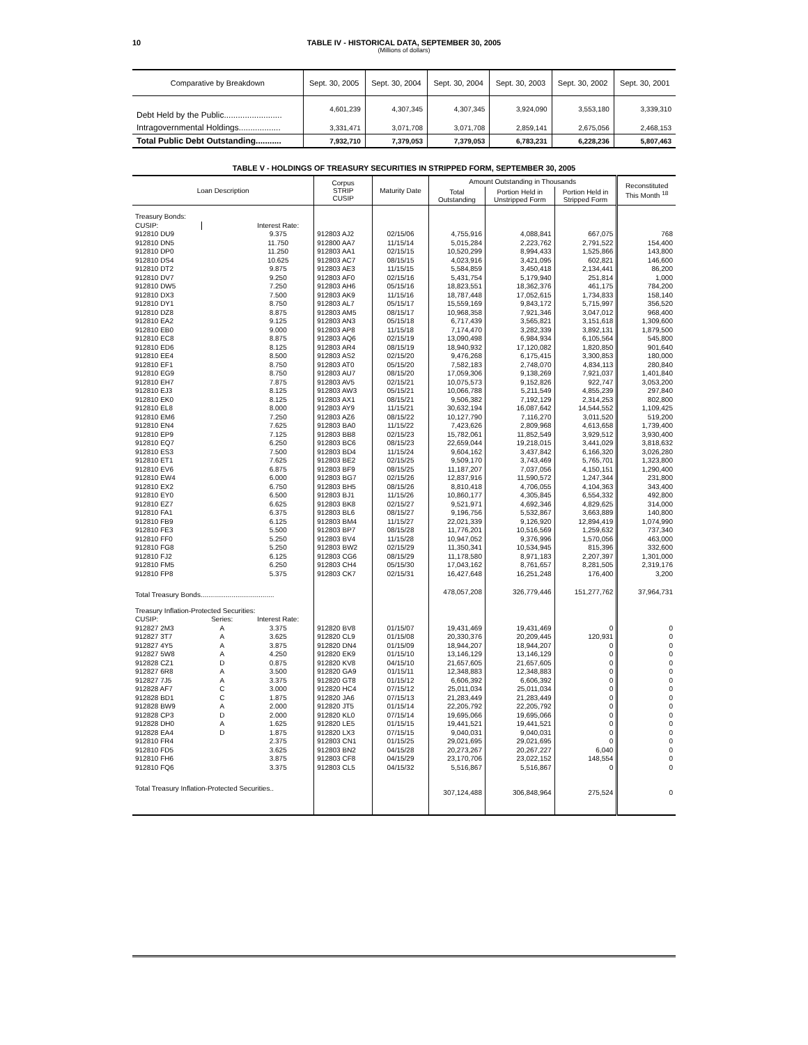10
TABLE IV - HISTORICAL DATA, SEPTEMBER 30, 2005
(Millions of dollars)
| Comparative by Breakdown | Sept. 30, 2005 | Sept. 30, 2004 | Sept. 30, 2004 | Sept. 30, 2003 | Sept. 30, 2002 | Sept. 30, 2001 |
| --- | --- | --- | --- | --- | --- | --- |
| Debt Held by the Public......................... | 4,601,239 | 4,307,345 | 4,307,345 | 3,924,090 | 3,553,180 | 3,339,310 |
| Intragovernmental Holdings.................. | 3,331,471 | 3,071,708 | 3,071,708 | 2,859,141 | 2,675,056 | 2,468,153 |
| Total Public Debt Outstanding........... | 7,932,710 | 7,379,053 | 7,379,053 | 6,783,231 | 6,228,236 | 5,807,463 |
TABLE V - HOLDINGS OF TREASURY SECURITIES IN STRIPPED FORM, SEPTEMBER 30, 2005
| Loan Description | | | Corpus STRIP CUSIP | Maturity Date | Amount Outstanding in Thousands | | | Reconstituted This Month <sup>18</sup> |
| --- | --- | --- | --- | --- | --- | --- | --- | --- |
| | | | | | Total Outstanding | Portion Held in Unstripped Form | Portion Held in Stripped Form | |
| Treasury Bonds: | | | | | | | | |
| CUSIP: | | Interest Rate: | | | | | | |
| 912810 DU9 | | 9.375 | 912803 AJ2 | 02/15/06 | 4,755,916 | 4,088,841 | 667,075 | 768 |
| 912810 DN5 | | 11.750 | 912800 AA7 | 11/15/14 | 5,015,284 | 2,223,762 | 2,791,522 | 154,400 |
| 912810 DP0 | | 11.250 | 912803 AA1 | 02/15/15 | 10,520,299 | 8,994,433 | 1,525,866 | 143,800 |
| 912810 DS4 | | 10.625 | 912803 AC7 | 08/15/15 | 4,023,916 | 3,421,095 | 602,821 | 146,600 |
| 912810 DT2 | | 9.875 | 912803 AE3 | 11/15/15 | 5,584,859 | 3,450,418 | 2,134,441 | 86,200 |
| 912810 DV7 | | 9.250 | 912803 AF0 | 02/15/16 | 5,431,754 | 5,179,940 | 251,814 | 1,000 |
| 912810 DW5 | | 7.250 | 912803 AH6 | 05/15/16 | 18,823,551 | 18,362,376 | 461,175 | 784,200 |
| 912810 DX3 | | 7.500 | 912803 AK9 | 11/15/16 | 18,787,448 | 17,052,615 | 1,734,833 | 158,140 |
| 912810 DY1 | | 8.750 | 912803 AL7 | 05/15/17 | 15,559,169 | 9,843,172 | 5,715,997 | 356,520 |
| 912810 DZ8 | | 8.875 | 912803 AM5 | 08/15/17 | 10,968,358 | 7,921,346 | 3,047,012 | 968,400 |
| 912810 EA2 | | 9.125 | 912803 AN3 | 05/15/18 | 6,717,439 | 3,565,821 | 3,151,618 | 1,309,600 |
| 912810 EB0 | | 9.000 | 912803 AP8 | 11/15/18 | 7,174,470 | 3,282,339 | 3,892,131 | 1,879,500 |
| 912810 EC8 | | 8.875 | 912803 AQ6 | 02/15/19 | 13,090,498 | 6,984,934 | 6,105,564 | 545,800 |
| 912810 ED6 | | 8.125 | 912803 AR4 | 08/15/19 | 18,940,932 | 17,120,082 | 1,820,850 | 901,640 |
| 912810 EE4 | | 8.500 | 912803 AS2 | 02/15/20 | 9,476,268 | 6,175,415 | 3,300,853 | 180,000 |
| 912810 EF1 | | 8.750 | 912803 AT0 | 05/15/20 | 7,582,183 | 2,748,070 | 4,834,113 | 280,840 |
| 912810 EG9 | | 8.750 | 912803 AU7 | 08/15/20 | 17,059,306 | 9,138,269 | 7,921,037 | 1,401,840 |
| 912810 EH7 | | 7.875 | 912803 AV5 | 02/15/21 | 10,075,573 | 9,152,826 | 922,747 | 3,053,200 |
| 912810 EJ3 | | 8.125 | 912803 AW3 | 05/15/21 | 10,066,788 | 5,211,549 | 4,855,239 | 297,840 |
| 912810 EK0 | | 8.125 | 912803 AX1 | 08/15/21 | 9,506,382 | 7,192,129 | 2,314,253 | 802,800 |
| 912810 EL8 | | 8.000 | 912803 AY9 | 11/15/21 | 30,632,194 | 16,087,642 | 14,544,552 | 1,109,425 |
| 912810 EM6 | | 7.250 | 912803 AZ6 | 08/15/22 | 10,127,790 | 7,116,270 | 3,011,520 | 519,200 |
| 912810 EN4 | | 7.625 | 912803 BA0 | 11/15/22 | 7,423,626 | 2,809,968 | 4,613,658 | 1,739,400 |
| 912810 EP9 | | 7.125 | 912803 BB8 | 02/15/23 | 15,782,061 | 11,852,549 | 3,929,512 | 3,930,400 |
| 912810 EQ7 | | 6.250 | 912803 BC6 | 08/15/23 | 22,659,044 | 19,218,015 | 3,441,029 | 3,818,632 |
| 912810 ES3 | | 7.500 | 912803 BD4 | 11/15/24 | 9,604,162 | 3,437,842 | 6,166,320 | 3,026,280 |
| 912810 ET1 | | 7.625 | 912803 BE2 | 02/15/25 | 9,509,170 | 3,743,469 | 5,765,701 | 1,323,800 |
| 912810 EV6 | | 6.875 | 912803 BF9 | 08/15/25 | 11,187,207 | 7,037,056 | 4,150,151 | 1,290,400 |
| 912810 EW4 | | 6.000 | 912803 BG7 | 02/15/26 | 12,837,916 | 11,590,572 | 1,247,344 | 231,800 |
| 912810 EX2 | | 6.750 | 912803 BH5 | 08/15/26 | 8,810,418 | 4,706,055 | 4,104,363 | 343,400 |
| 912810 EY0 | | 6.500 | 912803 BJ1 | 11/15/26 | 10,860,177 | 4,305,845 | 6,554,332 | 492,800 |
| 912810 EZ7 | | 6.625 | 912803 BK8 | 02/15/27 | 9,521,971 | 4,692,346 | 4,829,625 | 314,000 |
| 912810 FA1 | | 6.375 | 912803 BL6 | 08/15/27 | 9,196,756 | 5,532,867 | 3,663,889 | 140,800 |
| 912810 FB9 | | 6.125 | 912803 BM4 | 11/15/27 | 22,021,339 | 9,126,920 | 12,894,419 | 1,074,990 |
| 912810 FE3 | | 5.500 | 912803 BP7 | 08/15/28 | 11,776,201 | 10,516,569 | 1,259,632 | 737,340 |
| 912810 FF0 | | 5.250 | 912803 BV4 | 11/15/28 | 10,947,052 | 9,376,996 | 1,570,056 | 463,000 |
| 912810 FG8 | | 5.250 | 912803 BW2 | 02/15/29 | 11,350,341 | 10,534,945 | 815,396 | 332,600 |
| 912810 FJ2 | | 6.125 | 912803 CG6 | 08/15/29 | 11,178,580 | 8,971,183 | 2,207,397 | 1,301,000 |
| 912810 FM5 | | 6.250 | 912803 CH4 | 05/15/30 | 17,043,162 | 8,761,657 | 8,281,505 | 2,319,176 |
| 912810 FP8 | | 5.375 | 912803 CK7 | 02/15/31 | 16,427,648 | 16,251,248 | 176,400 | 3,200 |
| Total Treasury Bonds...................................... | | | | | 478,057,208 | 326,779,446 | 151,277,762 | 37,964,731 |
| Treasury Inflation-Protected Securities: | | | | | | | | |
| CUSIP: | Series: | Interest Rate: | | | | | | |
| 912827 2M3 | A | 3.375 | 912820 BV8 | 01/15/07 | 19,431,469 | 19,431,469 | 0 | 0 |
| 912827 3T7 | A | 3.625 | 912820 CL9 | 01/15/08 | 20,330,376 | 20,209,445 | 120,931 | 0 |
| 912827 4Y5 | A | 3.875 | 912820 DN4 | 01/15/09 | 18,944,207 | 18,944,207 | 0 | 0 |
| 912827 5W8 | A | 4.250 | 912820 EK9 | 01/15/10 | 13,146,129 | 13,146,129 | 0 | 0 |
| 912828 CZ1 | D | 0.875 | 912820 KV8 | 04/15/10 | 21,657,605 | 21,657,605 | 0 | 0 |
| 912827 6R8 | A | 3.500 | 912820 GA9 | 01/15/11 | 12,348,883 | 12,348,883 | 0 | 0 |
| 912827 7J5 | A | 3.375 | 912820 GT8 | 01/15/12 | 6,606,392 | 6,606,392 | 0 | 0 |
| 912828 AF7 | C | 3.000 | 912820 HC4 | 07/15/12 | 25,011,034 | 25,011,034 | 0 | 0 |
| 912828 BD1 | C | 1.875 | 912820 JA6 | 07/15/13 | 21,283,449 | 21,283,449 | 0 | 0 |
| 912828 BW9 | A | 2.000 | 912820 JT5 | 01/15/14 | 22,205,792 | 22,205,792 | 0 | 0 |
| 912828 CP3 | D | 2.000 | 912820 KL0 | 07/15/14 | 19,695,066 | 19,695,066 | 0 | 0 |
| 912828 DH0 | A | 1.625 | 912820 LE5 | 01/15/15 | 19,441,521 | 19,441,521 | 0 | 0 |
| 912828 EA4 | D | 1.875 | 912820 LX3 | 07/15/15 | 9,040,031 | 9,040,031 | 0 | 0 |
| 912810 FR4 | | 2.375 | 912803 CN1 | 01/15/25 | 29,021,695 | 29,021,695 | 0 | 0 |
| 912810 FD5 | | 3.625 | 912803 BN2 | 04/15/28 | 20,273,267 | 20,267,227 | 6,040 | 0 |
| 912810 FH6 | | 3.875 | 912803 CF8 | 04/15/29 | 23,170,706 | 23,022,152 | 148,554 | 0 |
| 912810 FQ6 | | 3.375 | 912803 CL5 | 04/15/32 | 5,516,867 | 5,516,867 | 0 | 0 |
| Total Treasury Inflation-Protected Securities.. | | | | | 307,124,488 | 306,848,964 | 275,524 | 0 |